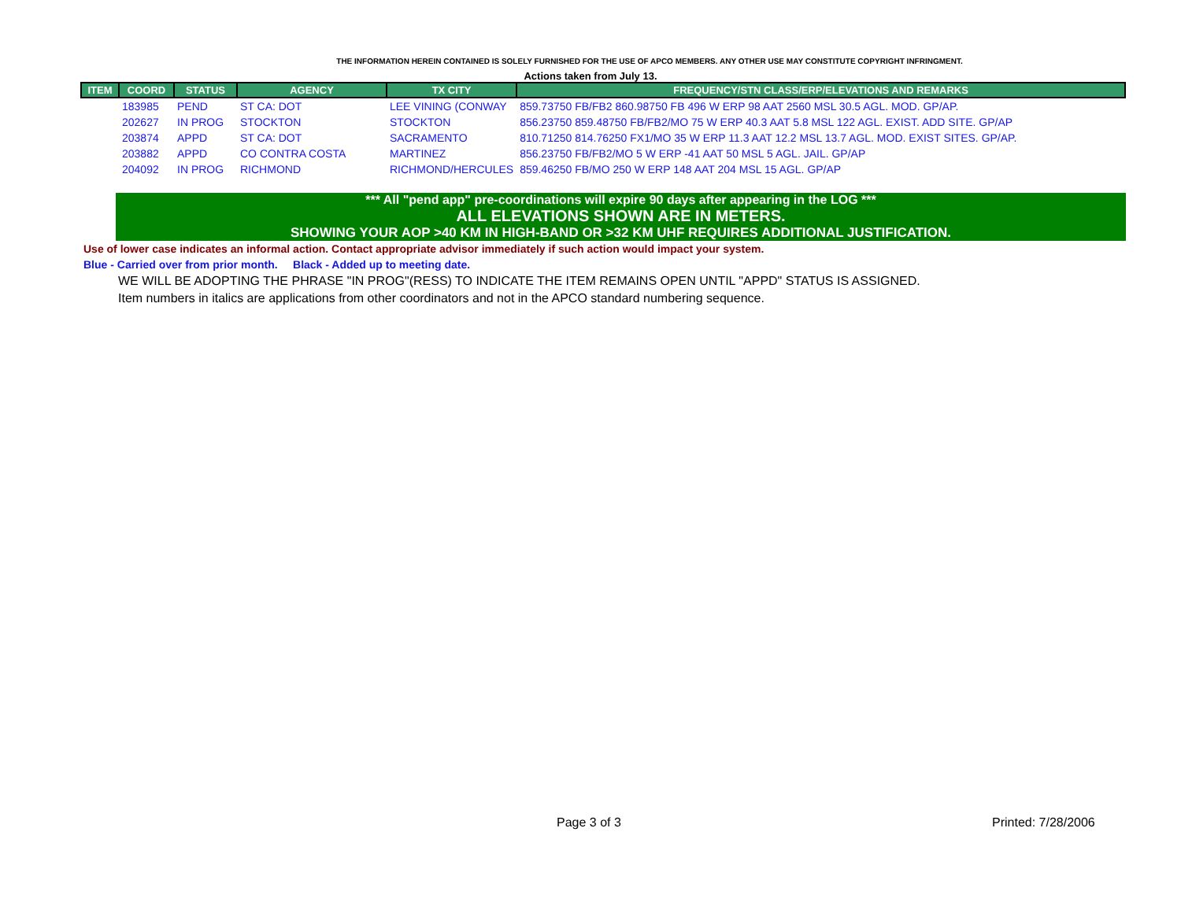THE INFORMATION HEREIN CONTAINED IS SOLELY FURNISHED FOR THE USE OF APCO MEMBERS. ANY OTHER USE MAY CONSTITUTE COPYRIGHT INFRINGMENT.
Actions taken from July 13.
| ITEM | COORD | STATUS | AGENCY | TX CITY | FREQUENCY/STN CLASS/ERP/ELEVATIONS AND REMARKS |
| --- | --- | --- | --- | --- | --- |
| | 183985 | PEND | ST CA: DOT | LEE VINING (CONWAY | 859.73750 FB/FB2 860.98750 FB 496 W ERP 98 AAT 2560 MSL 30.5 AGL. MOD. GP/AP. |
| | 202627 | IN PROG | STOCKTON | STOCKTON | 856.23750 859.48750 FB/FB2/MO 75 W ERP 40.3 AAT 5.8 MSL 122 AGL. EXIST. ADD SITE. GP/AP |
| | 203874 | APPD | ST CA: DOT | SACRAMENTO | 810.71250 814.76250 FX1/MO 35 W ERP 11.3 AAT 12.2 MSL 13.7 AGL. MOD. EXIST SITES. GP/AP. |
| | 203882 | APPD | CO CONTRA COSTA | MARTINEZ | 856.23750 FB/FB2/MO 5 W ERP -41 AAT 50 MSL 5 AGL. JAIL. GP/AP |
| | 204092 | IN PROG | RICHMOND | RICHMOND/HERCULES | 859.46250 FB/MO 250 W ERP 148 AAT 204 MSL 15 AGL. GP/AP |
*** All "pend app" pre-coordinations will expire 90 days after appearing in the LOG ***
ALL ELEVATIONS SHOWN ARE IN METERS.
SHOWING YOUR AOP >40 KM IN HIGH-BAND OR >32 KM UHF REQUIRES ADDITIONAL JUSTIFICATION.
Use of lower case indicates an informal action. Contact appropriate advisor immediately if such action would impact your system.
Blue - Carried over from prior month. Black - Added up to meeting date.
WE WILL BE ADOPTING THE PHRASE "IN PROG"(RESS) TO INDICATE THE ITEM REMAINS OPEN UNTIL "APPD" STATUS IS ASSIGNED.
Item numbers in italics are applications from other coordinators and not in the APCO standard numbering sequence.
Page 3 of 3 Printed: 7/28/2006